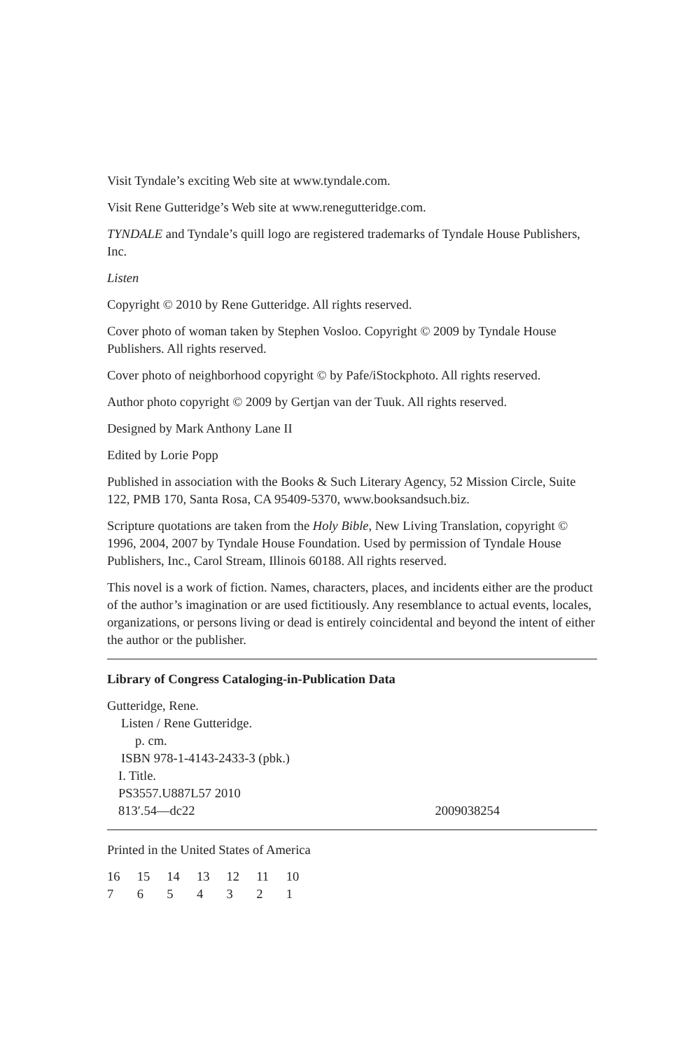Visit Tyndale’s exciting Web site at www.tyndale.com.
Visit Rene Gutteridge’s Web site at www.renegutteridge.com.
TYNDALE and Tyndale’s quill logo are registered trademarks of Tyndale House Publishers, Inc.
Listen
Copyright © 2010 by Rene Gutteridge. All rights reserved.
Cover photo of woman taken by Stephen Vosloo. Copyright © 2009 by Tyndale House Publishers. All rights reserved.
Cover photo of neighborhood copyright © by Pafe/iStockphoto. All rights reserved.
Author photo copyright © 2009 by Gertjan van der Tuuk. All rights reserved.
Designed by Mark Anthony Lane II
Edited by Lorie Popp
Published in association with the Books & Such Literary Agency, 52 Mission Circle, Suite 122, PMB 170, Santa Rosa, CA 95409-5370, www.booksandsuch.biz.
Scripture quotations are taken from the Holy Bible, New Living Translation, copyright © 1996, 2004, 2007 by Tyndale House Foundation. Used by permission of Tyndale House Publishers, Inc., Carol Stream, Illinois 60188. All rights reserved.
This novel is a work of fiction. Names, characters, places, and incidents either are the product of the author’s imagination or are used fictitiously. Any resemblance to actual events, locales, organizations, or persons living or dead is entirely coincidental and beyond the intent of either the author or the publisher.
Library of Congress Cataloging-in-Publication Data
Gutteridge, Rene.
Listen / Rene Gutteridge.
p. cm.
ISBN 978-1-4143-2433-3 (pbk.)
I. Title.
PS3557.U887L57 2010
813′.54—dc22 2009038254
Printed in the United States of America
16 15 14 13 12 11 10
7 6 5 4 3 2 1